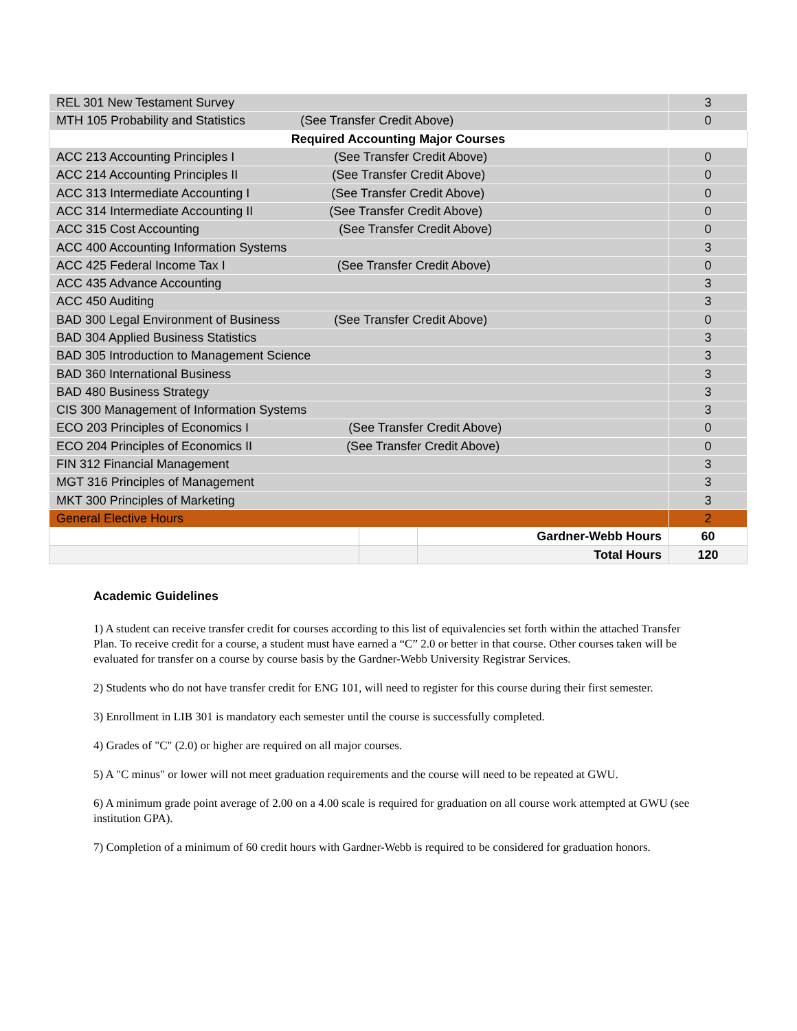| REL 301 New Testament Survey | | | 3 |
| MTH 105 Probability and Statistics (See Transfer Credit Above) | | | 0 |
| Required Accounting Major Courses | | | |
| ACC 213 Accounting Principles I (See Transfer Credit Above) | | | 0 |
| ACC 214 Accounting Principles II (See Transfer Credit Above) | | | 0 |
| ACC 313 Intermediate Accounting I (See Transfer Credit Above) | | | 0 |
| ACC 314 Intermediate Accounting II (See Transfer Credit Above) | | | 0 |
| ACC 315 Cost Accounting (See Transfer Credit Above) | | | 0 |
| ACC 400 Accounting Information Systems | | | 3 |
| ACC 425 Federal Income Tax I (See Transfer Credit Above) | | | 0 |
| ACC 435 Advance Accounting | | | 3 |
| ACC 450 Auditing | | | 3 |
| BAD 300 Legal Environment of Business (See Transfer Credit Above) | | | 0 |
| BAD 304 Applied Business Statistics | | | 3 |
| BAD 305 Introduction to Management Science | | | 3 |
| BAD 360 International Business | | | 3 |
| BAD 480 Business Strategy | | | 3 |
| CIS 300 Management of Information Systems | | | 3 |
| ECO 203 Principles of Economics I (See Transfer Credit Above) | | | 0 |
| ECO 204 Principles of Economics II (See Transfer Credit Above) | | | 0 |
| FIN 312 Financial Management | | | 3 |
| MGT 316 Principles of Management | | | 3 |
| MKT 300 Principles of Marketing | | | 3 |
| General Elective Hours | | | 2 |
| | | Gardner-Webb Hours | 60 |
| | | Total Hours | 120 |
Academic Guidelines
1) A student can receive transfer credit for courses according to this list of equivalencies set forth within the attached Transfer Plan. To receive credit for a course, a student must have earned a “C” 2.0 or better in that course. Other courses taken will be evaluated for transfer on a course by course basis by the Gardner-Webb University Registrar Services.
2) Students who do not have transfer credit for ENG 101, will need to register for this course during their first semester.
3) Enrollment in LIB 301 is mandatory each semester until the course is successfully completed.
4) Grades of "C" (2.0) or higher are required on all major courses.
5) A "C minus" or lower will not meet graduation requirements and the course will need to be repeated at GWU.
6) A minimum grade point average of 2.00 on a 4.00 scale is required for graduation on all course work attempted at GWU (see institution GPA).
7) Completion of a minimum of 60 credit hours with Gardner-Webb is required to be considered for graduation honors.